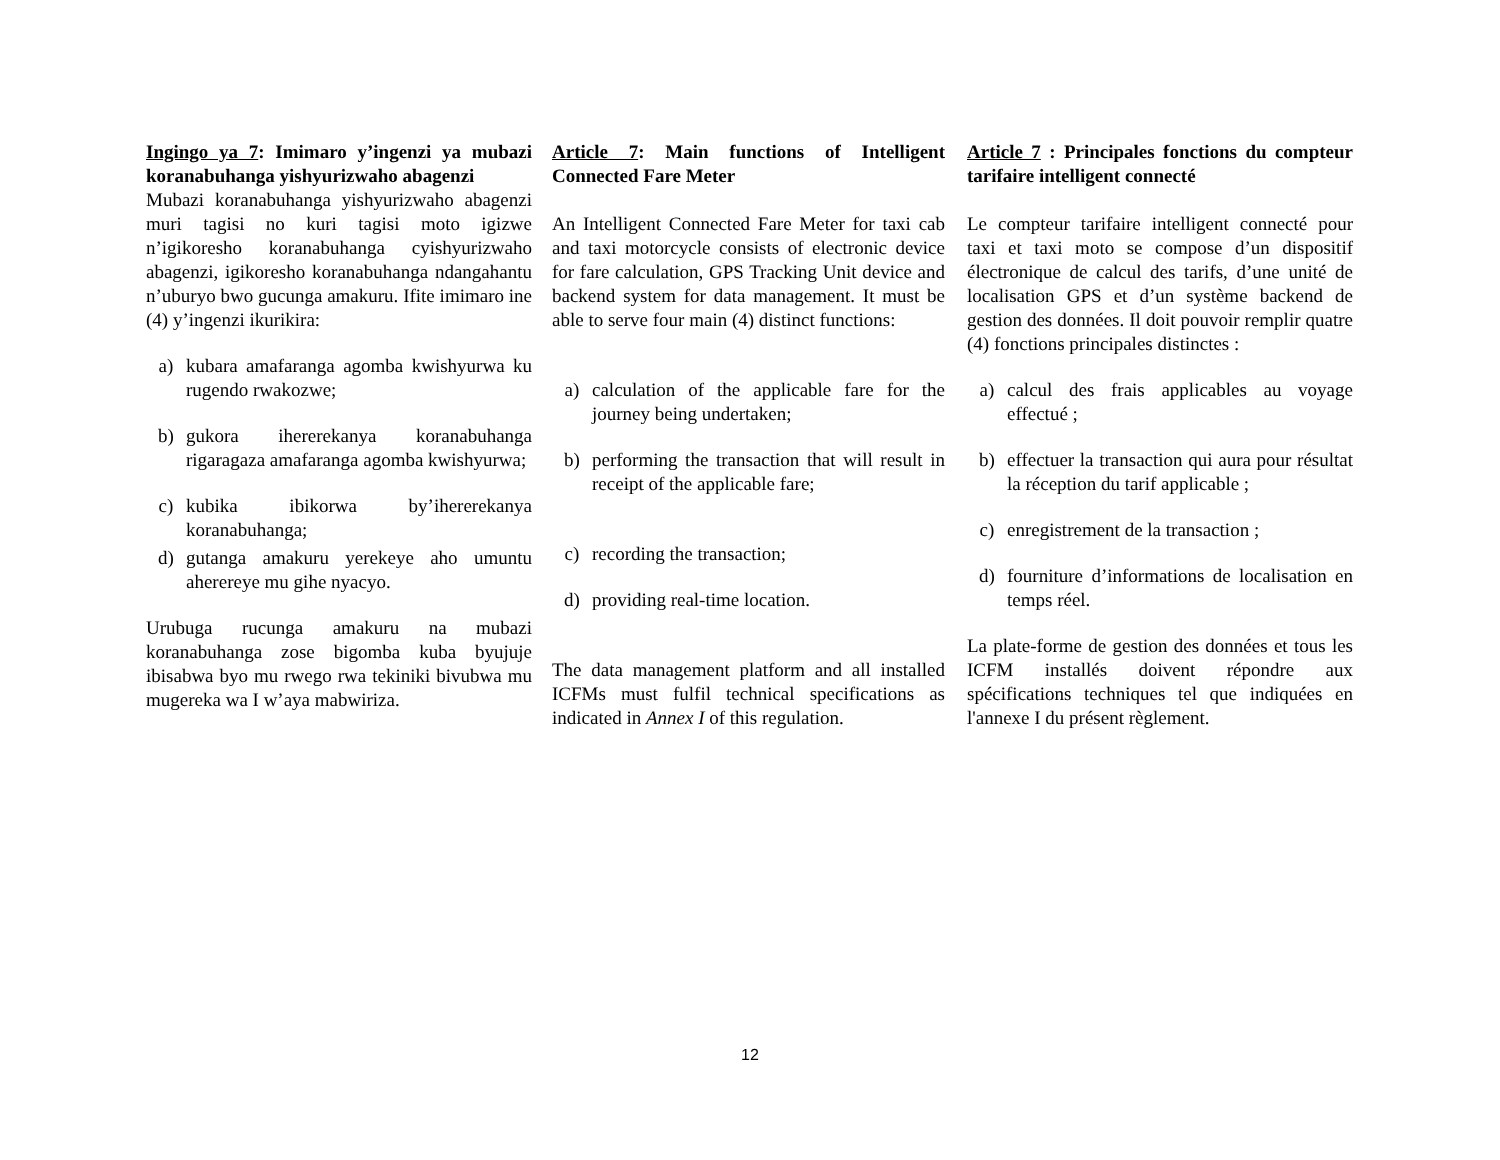Ingingo ya 7: Imimaro y’ingenzi ya mubazi koranabuhanga yishyurizwaho abagenzi
Mubazi koranabuhanga yishyurizwaho abagenzi muri tagisi no kuri tagisi moto igizwe n’igikoresho koranabuhanga cyishyurizwaho abagenzi, igikoresho koranabuhanga ndangahantu n’uburyo bwo gucunga amakuru. Ifite imimaro ine (4) y’ingenzi ikurikira:
a) kubara amafaranga agomba kwishyurwa ku rugendo rwakozwe;
b) gukora ihererekanya koranabuhanga rigaragaza amafaranga agomba kwishyurwa;
c) kubika ibikorwa by’ihererekanya koranabuhanga;
d) gutanga amakuru yerekeye aho umuntu aherereye mu gihe nyacyo.
Urubuga rucunga amakuru na mubazi koranabuhanga zose bigomba kuba byujuje ibisabwa byo mu rwego rwa tekiniki bivubwa mu mugereka wa I w’aya mabwiriza.
Article 7: Main functions of Intelligent Connected Fare Meter
An Intelligent Connected Fare Meter for taxi cab and taxi motorcycle consists of electronic device for fare calculation, GPS Tracking Unit device and backend system for data management. It must be able to serve four main (4) distinct functions:
a) calculation of the applicable fare for the journey being undertaken;
b) performing the transaction that will result in receipt of the applicable fare;
c) recording the transaction;
d) providing real-time location.
The data management platform and all installed ICFMs must fulfil technical specifications as indicated in Annex I of this regulation.
Article 7 : Principales fonctions du compteur tarifaire intelligent connecté
Le compteur tarifaire intelligent connecté pour taxi et taxi moto se compose d’un dispositif électronique de calcul des tarifs, d’une unité de localisation GPS et d’un système backend de gestion des données. Il doit pouvoir remplir quatre (4) fonctions principales distinctes :
a) calcul des frais applicables au voyage effectué ;
b) effectuer la transaction qui aura pour résultat la réception du tarif applicable ;
c) enregistrement de la transaction ;
d) fourniture d’informations de localisation en temps réel.
La plate-forme de gestion des données et tous les ICFM installés doivent répondre aux spécifications techniques tel que indiquées en l'annexe I du présent règlement.
12